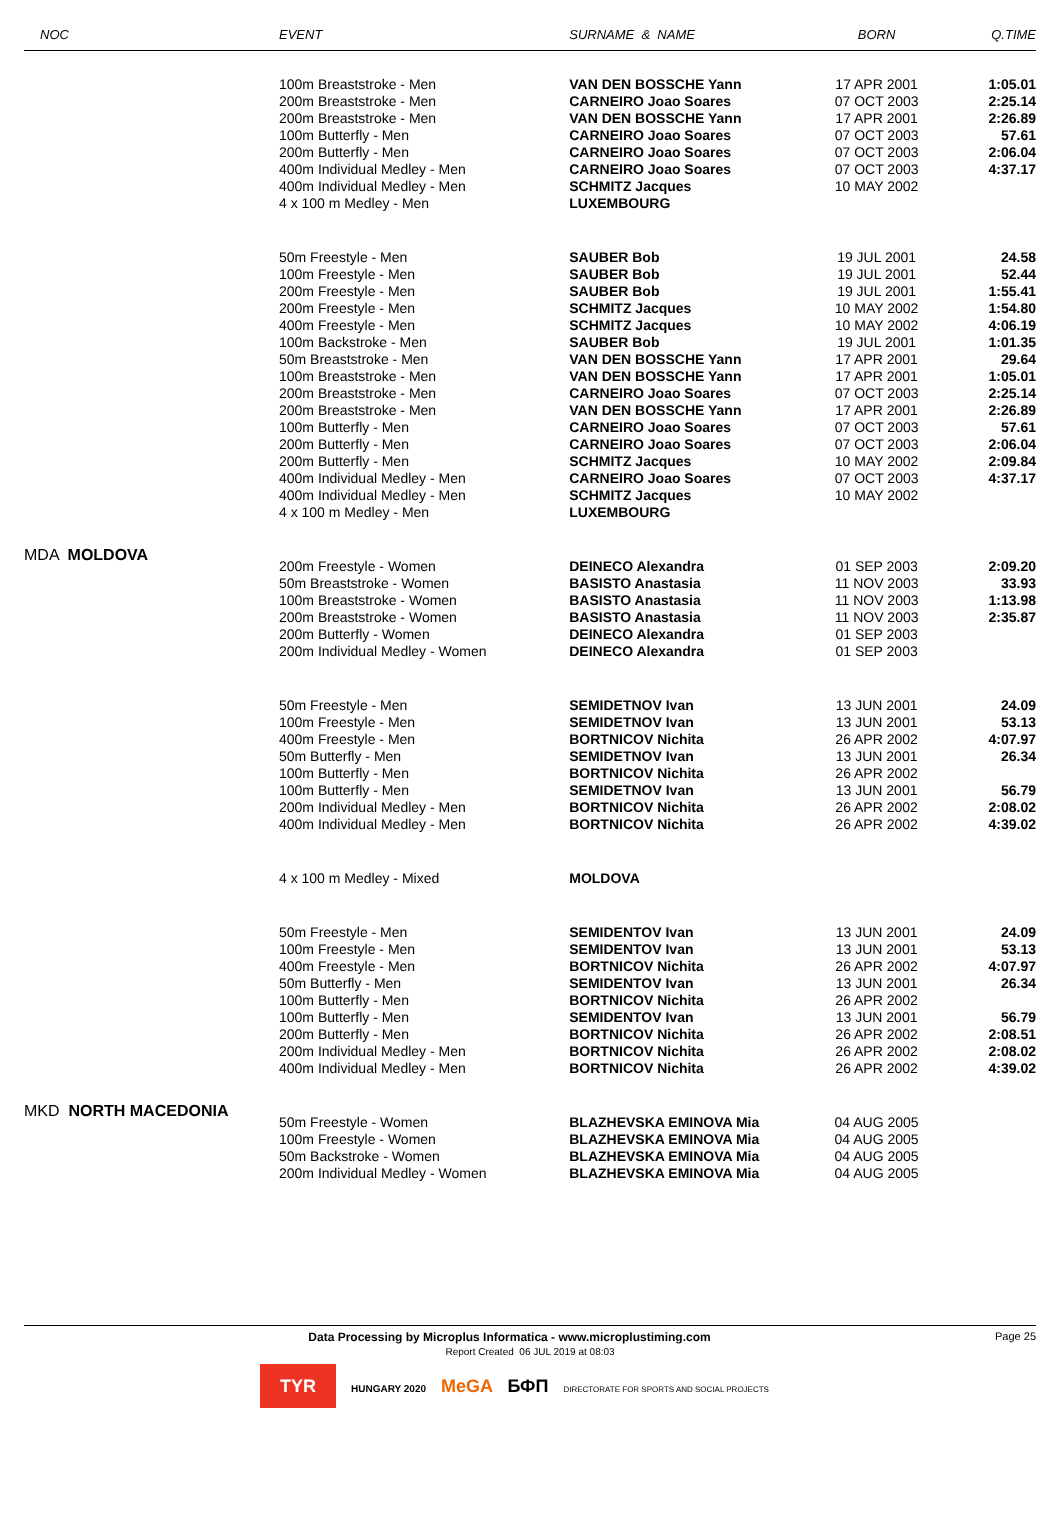| NOC | EVENT | SURNAME & NAME | BORN | Q.TIME |
| --- | --- | --- | --- | --- |
| | 100m Breaststroke - Men 200m Breaststroke - Men 200m Breaststroke - Men 100m Butterfly - Men 200m Butterfly - Men 400m Individual Medley - Men 400m Individual Medley - Men 4 x 100 m Medley - Men | VAN DEN BOSSCHE Yann CARNEIRO Joao Soares VAN DEN BOSSCHE Yann CARNEIRO Joao Soares CARNEIRO Joao Soares CARNEIRO Joao Soares SCHMITZ Jacques LUXEMBOURG | 17 APR 2001 07 OCT 2003 17 APR 2001 07 OCT 2003 07 OCT 2003 07 OCT 2003 10 MAY 2002 | 1:05.01 2:25.14 2:26.89 57.61 2:06.04 4:37.17 |
| | 50m Freestyle - Men 100m Freestyle - Men 200m Freestyle - Men 200m Freestyle - Men 400m Freestyle - Men 100m Backstroke - Men 50m Breaststroke - Men 100m Breaststroke - Men 200m Breaststroke - Men 200m Breaststroke - Men 100m Butterfly - Men 200m Butterfly - Men 200m Butterfly - Men 400m Individual Medley - Men 400m Individual Medley - Men 4 x 100 m Medley - Men | SAUBER Bob SAUBER Bob SAUBER Bob SCHMITZ Jacques SCHMITZ Jacques SAUBER Bob VAN DEN BOSSCHE Yann VAN DEN BOSSCHE Yann CARNEIRO Joao Soares VAN DEN BOSSCHE Yann CARNEIRO Joao Soares CARNEIRO Joao Soares SCHMITZ Jacques CARNEIRO Joao Soares SCHMITZ Jacques LUXEMBOURG | 19 JUL 2001 19 JUL 2001 19 JUL 2001 10 MAY 2002 10 MAY 2002 19 JUL 2001 17 APR 2001 17 APR 2001 07 OCT 2003 17 APR 2001 07 OCT 2003 07 OCT 2003 10 MAY 2002 07 OCT 2003 10 MAY 2002 | 24.58 52.44 1:55.41 1:54.80 4:06.19 1:01.35 29.64 1:05.01 2:25.14 2:26.89 57.61 2:06.04 2:09.84 4:37.17 |
| MDA MOLDOVA | 200m Freestyle - Women 50m Breaststroke - Women 100m Breaststroke - Women 200m Breaststroke - Women 200m Butterfly - Women 200m Individual Medley - Women | DEINECO Alexandra BASISTO Anastasia BASISTO Anastasia BASISTO Anastasia DEINECO Alexandra DEINECO Alexandra | 01 SEP 2003 11 NOV 2003 11 NOV 2003 11 NOV 2003 01 SEP 2003 01 SEP 2003 | 2:09.20 33.93 1:13.98 2:35.87 |
| | 50m Freestyle - Men 100m Freestyle - Men 400m Freestyle - Men 50m Butterfly - Men 100m Butterfly - Men 100m Butterfly - Men 200m Individual Medley - Men 400m Individual Medley - Men | SEMIDETNOV Ivan SEMIDETNOV Ivan BORTNICOV Nichita SEMIDETNOV Ivan BORTNICOV Nichita SEMIDETNOV Ivan BORTNICOV Nichita BORTNICOV Nichita | 13 JUN 2001 13 JUN 2001 26 APR 2002 13 JUN 2001 26 APR 2002 13 JUN 2001 26 APR 2002 26 APR 2002 | 24.09 53.13 4:07.97 26.34 56.79 2:08.02 4:39.02 |
| | 4 x 100 m Medley - Mixed | MOLDOVA | | |
| | 50m Freestyle - Men 100m Freestyle - Men 400m Freestyle - Men 50m Butterfly - Men 100m Butterfly - Men 100m Butterfly - Men 200m Butterfly - Men 200m Individual Medley - Men 400m Individual Medley - Men | SEMIDENTOV Ivan SEMIDENTOV Ivan BORTNICOV Nichita SEMIDENTOV Ivan BORTNICOV Nichita SEMIDENTOV Ivan BORTNICOV Nichita BORTNICOV Nichita BORTNICOV Nichita | 13 JUN 2001 13 JUN 2001 26 APR 2002 13 JUN 2001 26 APR 2002 13 JUN 2001 26 APR 2002 26 APR 2002 26 APR 2002 | 24.09 53.13 4:07.97 26.34 56.79 2:08.51 2:08.02 4:39.02 |
| MKD NORTH MACEDONIA | 50m Freestyle - Women 100m Freestyle - Women 50m Backstroke - Women 200m Individual Medley - Women | BLAZHEVSKA EMINOVA Mia BLAZHEVSKA EMINOVA Mia BLAZHEVSKA EMINOVA Mia BLAZHEVSKA EMINOVA Mia | 04 AUG 2005 04 AUG 2005 04 AUG 2005 04 AUG 2005 | |
Data Processing by Microplus Informatica - www.microplustiming.com Page 25
Report Created 06 JUL 2019 at 08:03
TYR HUNGARY 2020 MeGA БФП DIRECTORATE FOR SPORTS AND SOCIAL PROJECTS